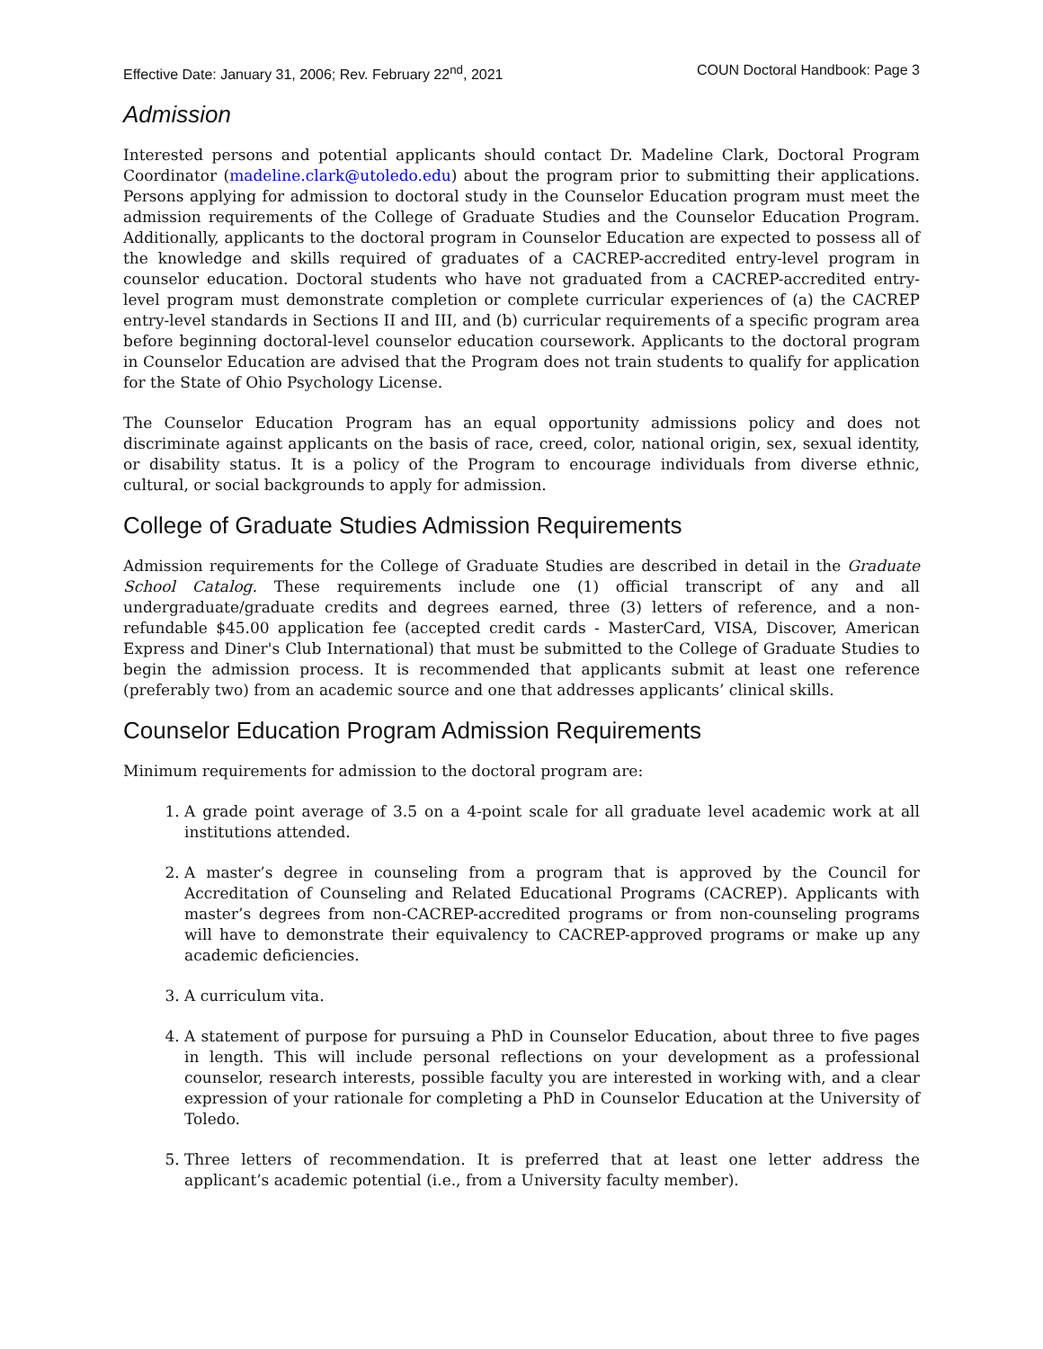Effective Date: January 31, 2006; Rev. February 22<sup>nd</sup>, 2021 COUN Doctoral Handbook: Page 3
Admission
Interested persons and potential applicants should contact Dr. Madeline Clark, Doctoral Program Coordinator (madeline.clark@utoledo.edu) about the program prior to submitting their applications. Persons applying for admission to doctoral study in the Counselor Education program must meet the admission requirements of the College of Graduate Studies and the Counselor Education Program. Additionally, applicants to the doctoral program in Counselor Education are expected to possess all of the knowledge and skills required of graduates of a CACREP-accredited entry-level program in counselor education. Doctoral students who have not graduated from a CACREP-accredited entry-level program must demonstrate completion or complete curricular experiences of (a) the CACREP entry-level standards in Sections II and III, and (b) curricular requirements of a specific program area before beginning doctoral-level counselor education coursework. Applicants to the doctoral program in Counselor Education are advised that the Program does not train students to qualify for application for the State of Ohio Psychology License.
The Counselor Education Program has an equal opportunity admissions policy and does not discriminate against applicants on the basis of race, creed, color, national origin, sex, sexual identity, or disability status. It is a policy of the Program to encourage individuals from diverse ethnic, cultural, or social backgrounds to apply for admission.
College of Graduate Studies Admission Requirements
Admission requirements for the College of Graduate Studies are described in detail in the Graduate School Catalog. These requirements include one (1) official transcript of any and all undergraduate/graduate credits and degrees earned, three (3) letters of reference, and a non-refundable $45.00 application fee (accepted credit cards - MasterCard, VISA, Discover, American Express and Diner's Club International) that must be submitted to the College of Graduate Studies to begin the admission process. It is recommended that applicants submit at least one reference (preferably two) from an academic source and one that addresses applicants’ clinical skills.
Counselor Education Program Admission Requirements
Minimum requirements for admission to the doctoral program are:
1. A grade point average of 3.5 on a 4-point scale for all graduate level academic work at all institutions attended.
2. A master’s degree in counseling from a program that is approved by the Council for Accreditation of Counseling and Related Educational Programs (CACREP). Applicants with master’s degrees from non-CACREP-accredited programs or from non-counseling programs will have to demonstrate their equivalency to CACREP-approved programs or make up any academic deficiencies.
3. A curriculum vita.
4. A statement of purpose for pursuing a PhD in Counselor Education, about three to five pages in length. This will include personal reflections on your development as a professional counselor, research interests, possible faculty you are interested in working with, and a clear expression of your rationale for completing a PhD in Counselor Education at the University of Toledo.
5. Three letters of recommendation. It is preferred that at least one letter address the applicant’s academic potential (i.e., from a University faculty member).